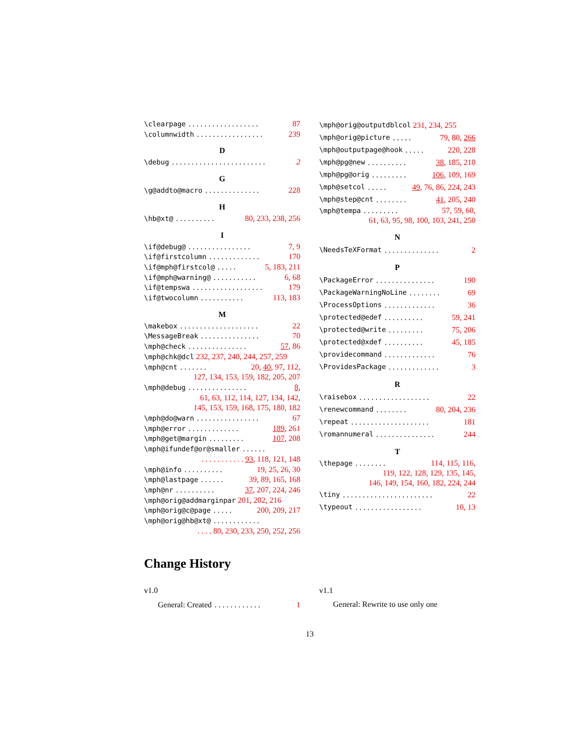\clearpage.................. 87
\columnwidth................. 239
D
\debug........................ 2
G
\g@addto@macro.............. 228
H
\hb@xt@.......... 80, 233, 238, 256
I
\if@debug@................ 7, 9
\if@firstcolumn............. 170
\if@mph@firstcol@..... 5, 183, 211
\if@mph@warning@........... 6, 68
\if@tempswa.................. 179
\if@twocolumn........... 113, 183
M
\makebox.................... 22
\MessageBreak............... 70
\mph@check............... 57, 86
\mph@chk@dcl 232, 237, 240, 244, 257, 259
\mph@cnt....... 20, 40, 97, 112,
127, 134, 153, 159, 182, 205, 207
\mph@debug............... 8,
61, 63, 112, 114, 127, 134, 142,
145, 153, 159, 168, 175, 180, 182
\mph@do@warn................ 67
\mph@error............. 189, 261
\mph@get@margin......... 107, 208
\mph@ifundef@or@smaller......
. . . . . . . . . . . 93, 118, 121, 148
\mph@info.......... 19, 25, 26, 30
\mph@lastpage...... 39, 89, 165, 168
\mph@nr.......... 37, 207, 224, 246
\mph@orig@addmarginpar 201, 202, 216
\mph@orig@c@page..... 200, 209, 217
\mph@orig@hb@xt@............
. . . . 80, 230, 233, 250, 252, 256
\mph@orig@outputdblcol 231, 234, 255
\mph@orig@picture..... 79, 80, 266
\mph@outputpage@hook..... 220, 228
\mph@pg@new.......... 38, 185, 210
\mph@pg@orig......... 106, 109, 169
\mph@setcol..... 49, 76, 86, 224, 243
\mph@step@cnt........ 41, 205, 240
\mph@tempa......... 57, 59, 60,
61, 63, 95, 98, 100, 103, 241, 250
N
\NeedsTeXFormat.............. 2
P
\PackageError............... 190
\PackageWarningNoLine........ 69
\ProcessOptions............. 36
\protected@edef.......... 59, 241
\protected@write......... 75, 206
\protected@xdef.......... 45, 185
\providecommand............. 76
\ProvidesPackage............. 3
R
\raisebox.................. 22
\renewcommand........ 80, 204, 236
\repeat.................... 181
\romannumeral............... 244
T
\thepage........ 114, 115, 116,
119, 122, 128, 129, 135, 145,
146, 149, 154, 160, 182, 224, 244
\tiny....................... 22
\typeout................. 10, 13
Change History
v1.0
General: Created............ 1
v1.1
General: Rewrite to use only one
13